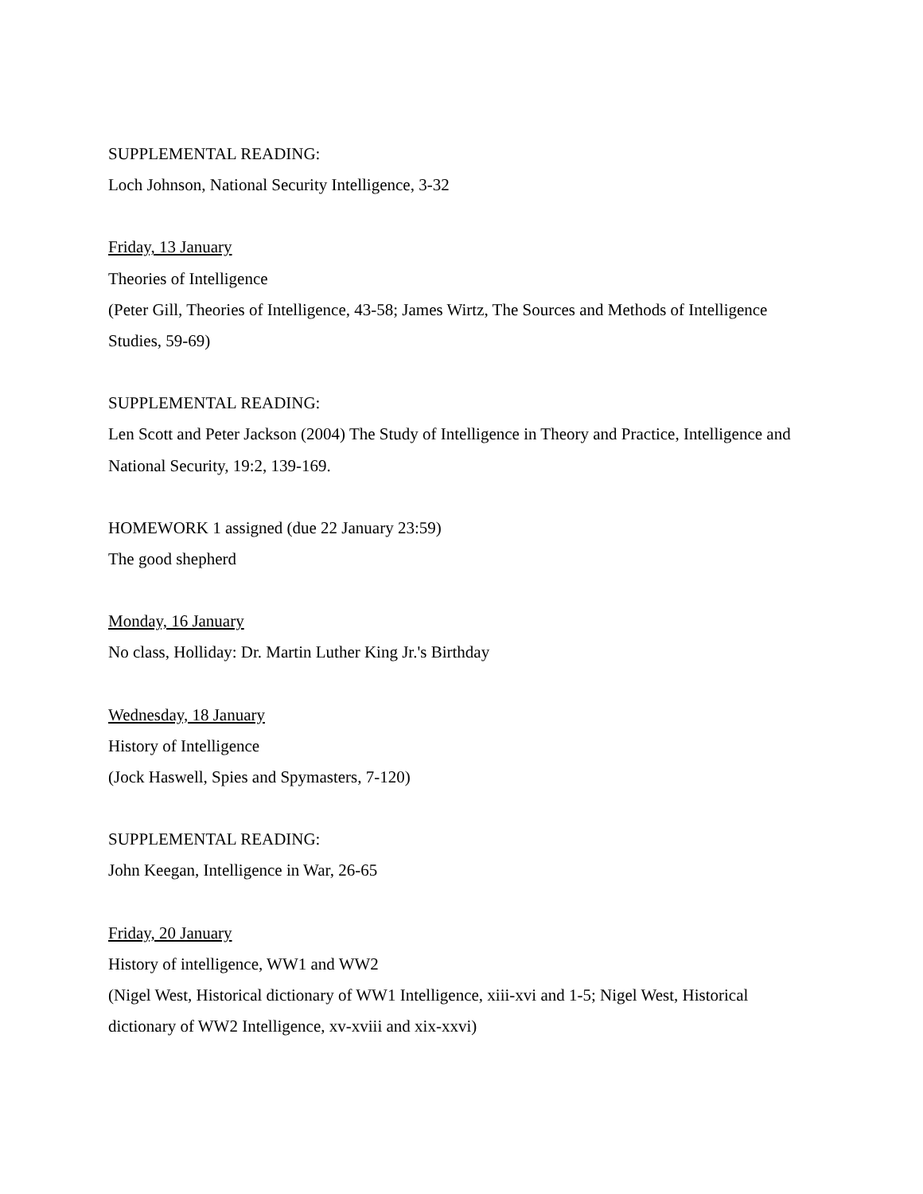SUPPLEMENTAL READING:
Loch Johnson, National Security Intelligence, 3-32
Friday, 13 January
Theories of Intelligence
(Peter Gill, Theories of Intelligence, 43-58; James Wirtz, The Sources and Methods of Intelligence Studies, 59-69)
SUPPLEMENTAL READING:
Len Scott and Peter Jackson (2004) The Study of Intelligence in Theory and Practice, Intelligence and National Security, 19:2, 139-169.
HOMEWORK 1 assigned (due 22 January 23:59)
The good shepherd
Monday, 16 January
No class, Holliday: Dr. Martin Luther King Jr.'s Birthday
Wednesday, 18 January
History of Intelligence
(Jock Haswell, Spies and Spymasters, 7-120)
SUPPLEMENTAL READING:
John Keegan, Intelligence in War, 26-65
Friday, 20 January
History of intelligence, WW1 and WW2
(Nigel West, Historical dictionary of WW1 Intelligence, xiii-xvi and 1-5; Nigel West, Historical dictionary of WW2 Intelligence, xv-xviii and xix-xxvi)